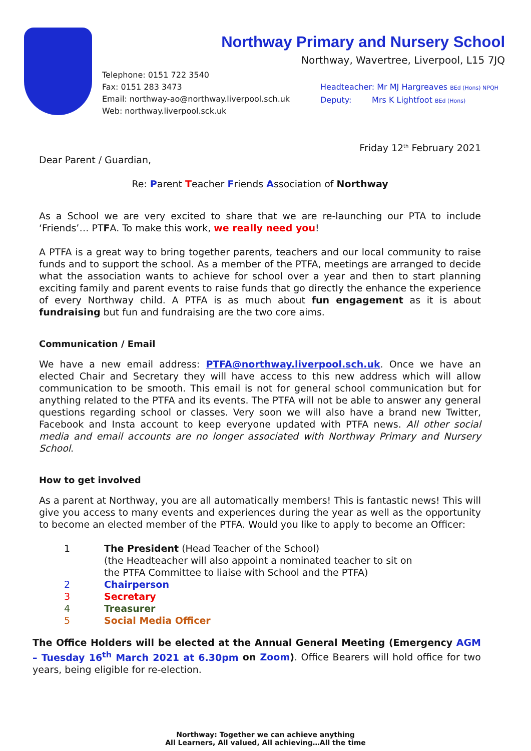Northway Primary and Nursery School
Northway, Wavertree, Liverpool, L15 7JQ
Telephone: 0151 722 3540
Fax: 0151 283 3473
Email: northway-ao@northway.liverpool.sch.uk
Web: northway.liverpool.sck.uk
Headteacher: Mr MJ Hargreaves BEd (Hons) NPQH
Deputy: Mrs K Lightfoot BEd (Hons)
Friday 12<sup>th</sup> February 2021
Dear Parent / Guardian,
Re: Parent Teacher Friends Association of Northway
As a School we are very excited to share that we are re-launching our PTA to include ‘Friends’… PTFA. To make this work, we really need you!
A PTFA is a great way to bring together parents, teachers and our local community to raise funds and to support the school. As a member of the PTFA, meetings are arranged to decide what the association wants to achieve for school over a year and then to start planning exciting family and parent events to raise funds that go directly the enhance the experience of every Northway child. A PTFA is as much about fun engagement as it is about fundraising but fun and fundraising are the two core aims.
Communication / Email
We have a new email address: PTFA@northway.liverpool.sch.uk. Once we have an elected Chair and Secretary they will have access to this new address which will allow communication to be smooth. This email is not for general school communication but for anything related to the PTFA and its events. The PTFA will not be able to answer any general questions regarding school or classes. Very soon we will also have a brand new Twitter, Facebook and Insta account to keep everyone updated with PTFA news. All other social media and email accounts are no longer associated with Northway Primary and Nursery School.
How to get involved
As a parent at Northway, you are all automatically members! This is fantastic news! This will give you access to many events and experiences during the year as well as the opportunity to become an elected member of the PTFA. Would you like to apply to become an Officer:
1 The President (Head Teacher of the School)
(the Headteacher will also appoint a nominated teacher to sit on
the PTFA Committee to liaise with School and the PTFA)
2 Chairperson
3 Secretary
4 Treasurer
5 Social Media Officer
The Office Holders will be elected at the Annual General Meeting (Emergency AGM – Tuesday 16<sup>th</sup> March 2021 at 6.30pm on Zoom). Office Bearers will hold office for two years, being eligible for re-election.
Northway: Together we can achieve anything
All Learners, All valued, All achieving…All the time